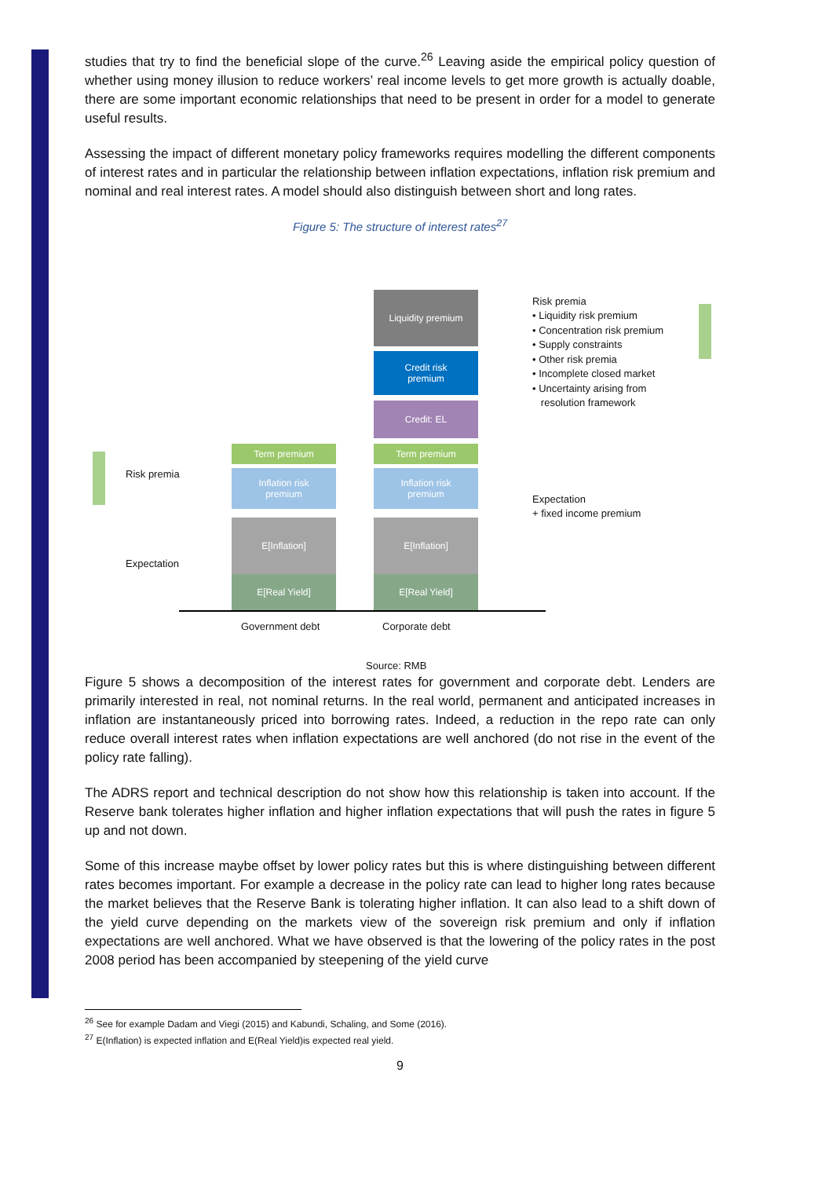studies that try to find the beneficial slope of the curve.<sup>26</sup> Leaving aside the empirical policy question of whether using money illusion to reduce workers’ real income levels to get more growth is actually doable, there are some important economic relationships that need to be present in order for a model to generate useful results.
Assessing the impact of different monetary policy frameworks requires modelling the different components of interest rates and in particular the relationship between inflation expectations, inflation risk premium and nominal and real interest rates. A model should also distinguish between short and long rates.
Figure 5: The structure of interest rates<sup>27</sup>
Liquidity premium
Credit risk
premium
Credit: EL
Term premium Term premium
Inflation risk
premium
Inflation risk
premium
E[Inflation] E[Inflation]
E[Real Yield] E[Real Yield]
Risk premia
Expectation
Government debt Corporate debt
Risk premia
• Liquidity risk premium
• Concentration risk premium
• Supply constraints
• Other risk premia
• Incomplete closed market
• Uncertainty arising from
resolution framework
Expectation
+ fixed income premium
Source: RMB
Figure 5 shows a decomposition of the interest rates for government and corporate debt. Lenders are primarily interested in real, not nominal returns. In the real world, permanent and anticipated increases in inflation are instantaneously priced into borrowing rates. Indeed, a reduction in the repo rate can only reduce overall interest rates when inflation expectations are well anchored (do not rise in the event of the policy rate falling).
The ADRS report and technical description do not show how this relationship is taken into account. If the Reserve bank tolerates higher inflation and higher inflation expectations that will push the rates in figure 5 up and not down.
Some of this increase maybe offset by lower policy rates but this is where distinguishing between different rates becomes important. For example a decrease in the policy rate can lead to higher long rates because the market believes that the Reserve Bank is tolerating higher inflation. It can also lead to a shift down of the yield curve depending on the markets view of the sovereign risk premium and only if inflation expectations are well anchored. What we have observed is that the lowering of the policy rates in the post 2008 period has been accompanied by steepening of the yield curve
<sup>26</sup> See for example Dadam and Viegi (2015) and Kabundi, Schaling, and Some (2016).
<sup>27</sup> E(Inflation) is expected inflation and E(Real Yield)is expected real yield.
9